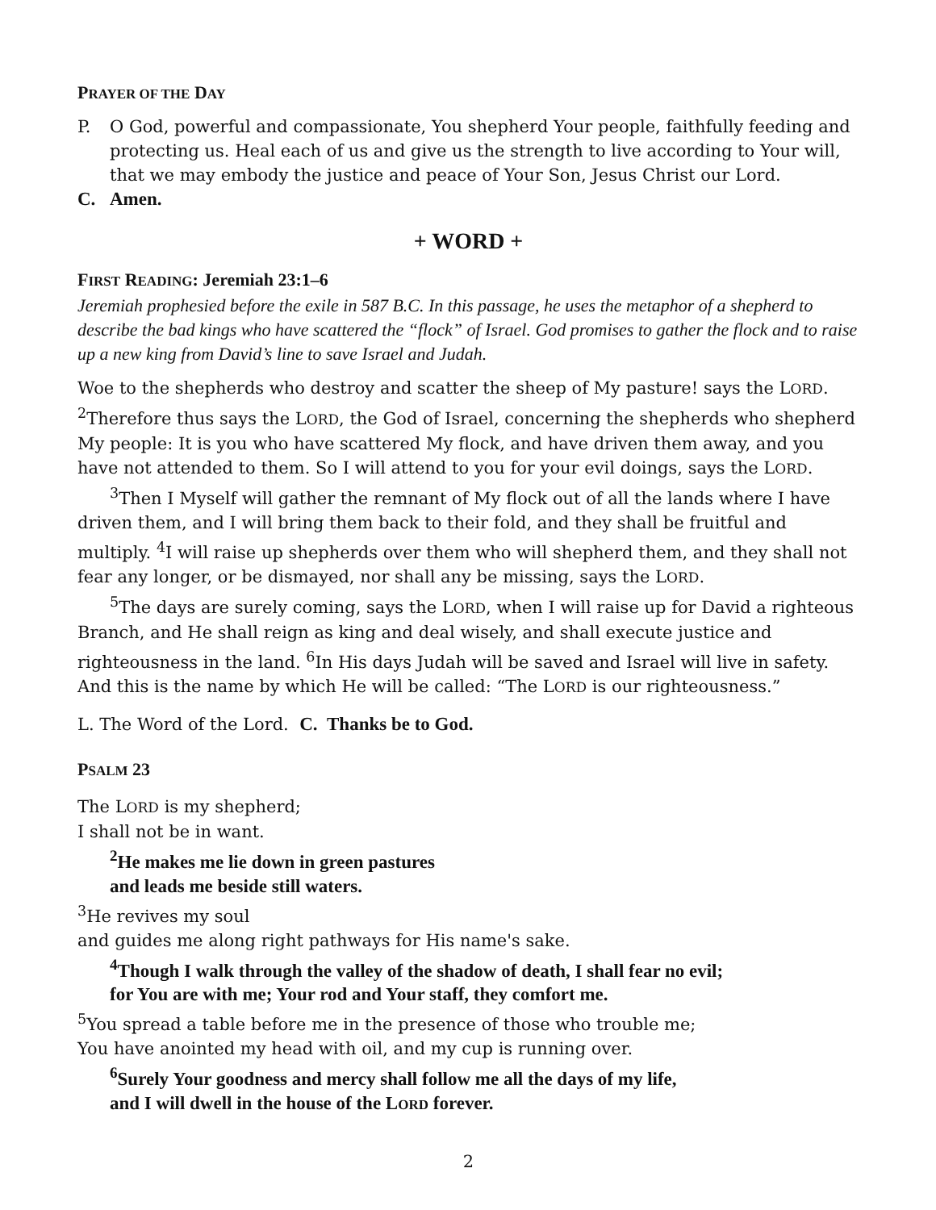PRAYER OF THE DAY
P. O God, powerful and compassionate, You shepherd Your people, faithfully feeding and protecting us. Heal each of us and give us the strength to live according to Your will, that we may embody the justice and peace of Your Son, Jesus Christ our Lord.
C. Amen.
+ WORD +
FIRST READING: Jeremiah 23:1–6
Jeremiah prophesied before the exile in 587 B.C. In this passage, he uses the metaphor of a shepherd to describe the bad kings who have scattered the “flock” of Israel. God promises to gather the flock and to raise up a new king from David’s line to save Israel and Judah.
Woe to the shepherds who destroy and scatter the sheep of My pasture! says the LORD. <sup>2</sup>Therefore thus says the LORD, the God of Israel, concerning the shepherds who shepherd My people: It is you who have scattered My flock, and have driven them away, and you have not attended to them. So I will attend to you for your evil doings, says the LORD.
<sup>3</sup> Then I Myself will gather the remnant of My flock out of all the lands where I have driven them, and I will bring them back to their fold, and they shall be fruitful and multiply. <sup>4</sup>I will raise up shepherds over them who will shepherd them, and they shall not fear any longer, or be dismayed, nor shall any be missing, says the LORD.
<sup>5</sup> The days are surely coming, says the LORD, when I will raise up for David a righteous Branch, and He shall reign as king and deal wisely, and shall execute justice and righteousness in the land. <sup>6</sup>In His days Judah will be saved and Israel will live in safety. And this is the name by which He will be called: “The LORD is our righteousness.”
L. The Word of the Lord. C. Thanks be to God.
PSALM 23
The LORD is my shepherd;
I shall not be in want.
<sup>2</sup>He makes me lie down in green pastures
and leads me beside still waters.
<sup>3</sup>He revives my soul
and guides me along right pathways for His name's sake.
<sup>4</sup> Though I walk through the valley of the shadow of death, I shall fear no evil;
for You are with me; Your rod and Your staff, they comfort me.
<sup>5</sup> You spread a table before me in the presence of those who trouble me;
You have anointed my head with oil, and my cup is running over.
<sup>6</sup> Surely Your goodness and mercy shall follow me all the days of my life,
and I will dwell in the house of the LORD forever.
2